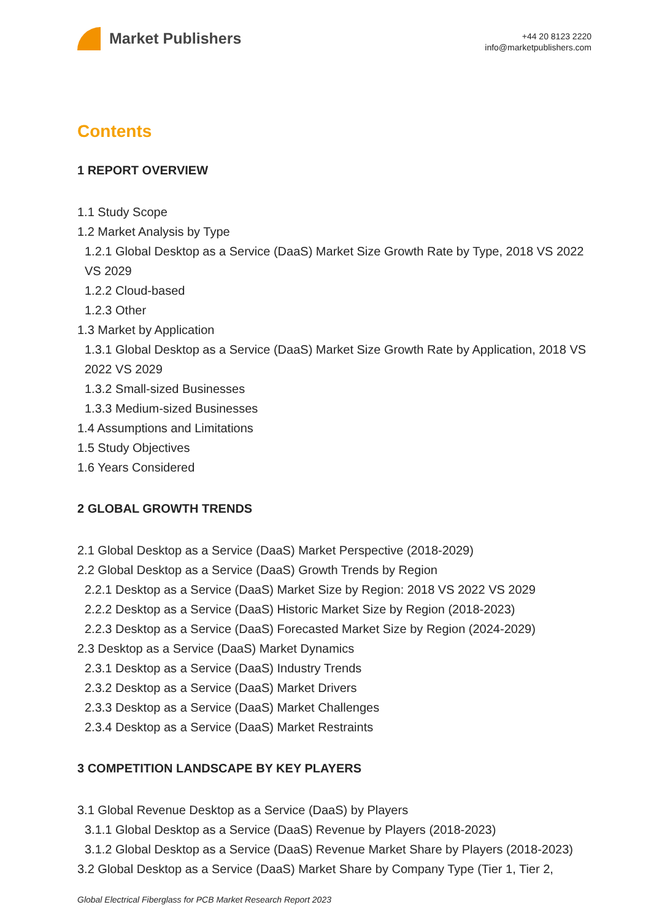Market Publishers
+44 20 8123 2220
info@marketpublishers.com
Contents
1 REPORT OVERVIEW
1.1 Study Scope
1.2 Market Analysis by Type
1.2.1 Global Desktop as a Service (DaaS) Market Size Growth Rate by Type, 2018 VS 2022 VS 2029
1.2.2 Cloud-based
1.2.3 Other
1.3 Market by Application
1.3.1 Global Desktop as a Service (DaaS) Market Size Growth Rate by Application, 2018 VS 2022 VS 2029
1.3.2 Small-sized Businesses
1.3.3 Medium-sized Businesses
1.4 Assumptions and Limitations
1.5 Study Objectives
1.6 Years Considered
2 GLOBAL GROWTH TRENDS
2.1 Global Desktop as a Service (DaaS) Market Perspective (2018-2029)
2.2 Global Desktop as a Service (DaaS) Growth Trends by Region
2.2.1 Desktop as a Service (DaaS) Market Size by Region: 2018 VS 2022 VS 2029
2.2.2 Desktop as a Service (DaaS) Historic Market Size by Region (2018-2023)
2.2.3 Desktop as a Service (DaaS) Forecasted Market Size by Region (2024-2029)
2.3 Desktop as a Service (DaaS) Market Dynamics
2.3.1 Desktop as a Service (DaaS) Industry Trends
2.3.2 Desktop as a Service (DaaS) Market Drivers
2.3.3 Desktop as a Service (DaaS) Market Challenges
2.3.4 Desktop as a Service (DaaS) Market Restraints
3 COMPETITION LANDSCAPE BY KEY PLAYERS
3.1 Global Revenue Desktop as a Service (DaaS) by Players
3.1.1 Global Desktop as a Service (DaaS) Revenue by Players (2018-2023)
3.1.2 Global Desktop as a Service (DaaS) Revenue Market Share by Players (2018-2023)
3.2 Global Desktop as a Service (DaaS) Market Share by Company Type (Tier 1, Tier 2,
Global Electrical Fiberglass for PCB Market Research Report 2023